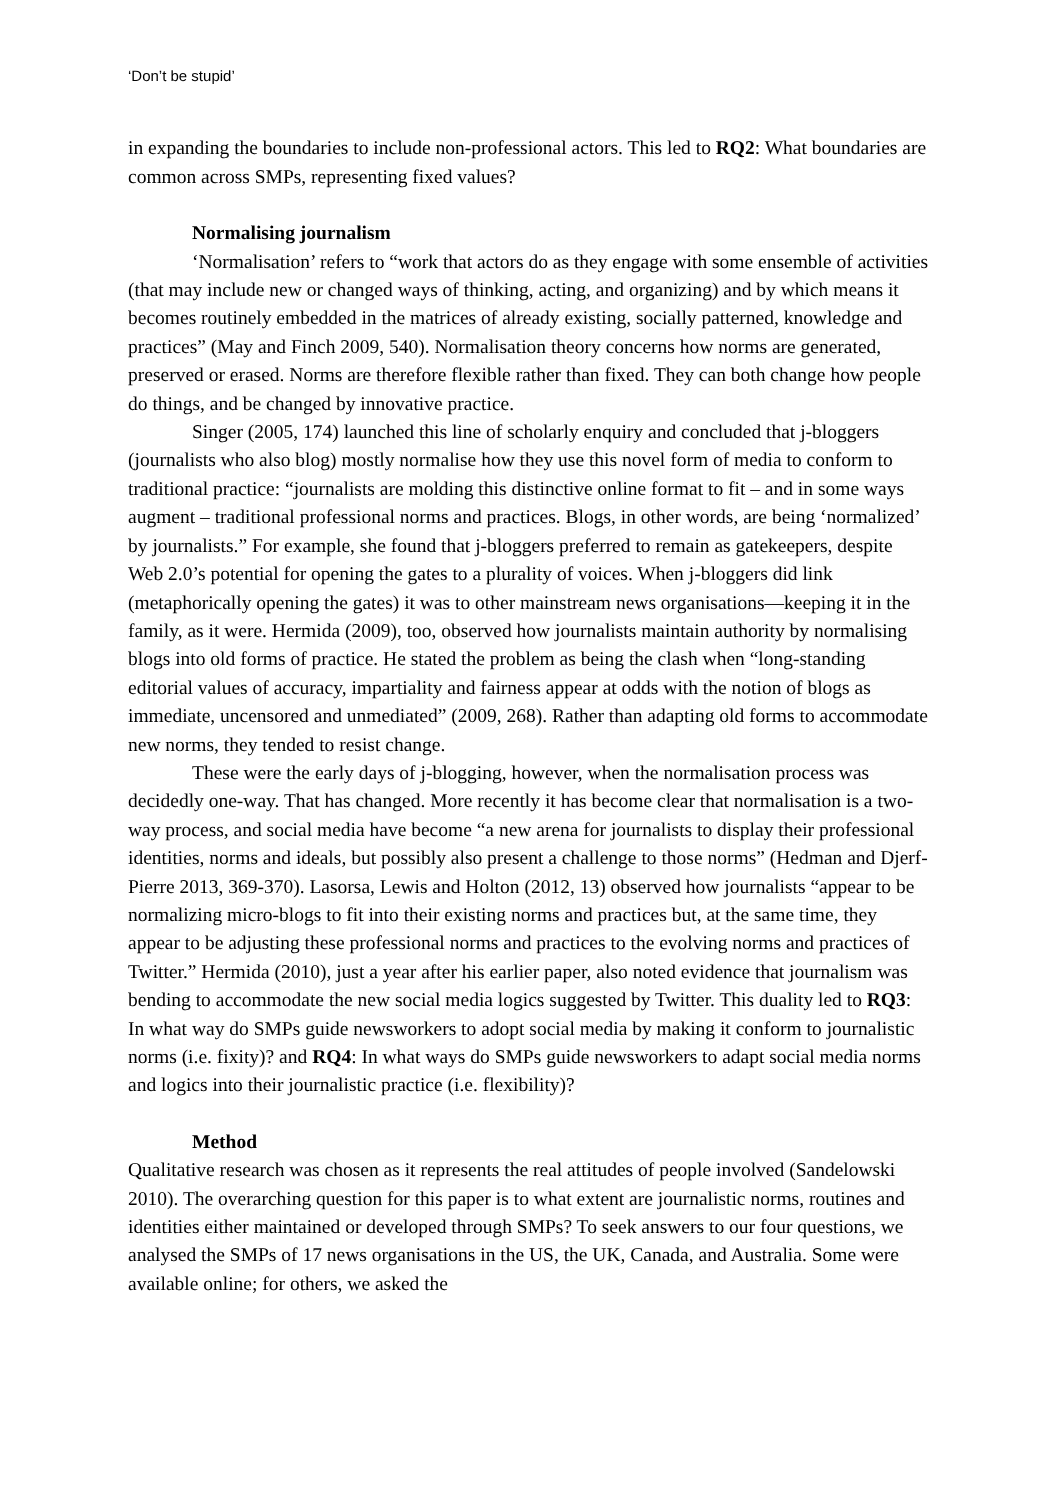‘Don’t be stupid’
in expanding the boundaries to include non-professional actors. This led to RQ2: What boundaries are common across SMPs, representing fixed values?
Normalising journalism
‘Normalisation’ refers to “work that actors do as they engage with some ensemble of activities (that may include new or changed ways of thinking, acting, and organizing) and by which means it becomes routinely embedded in the matrices of already existing, socially patterned, knowledge and practices” (May and Finch 2009, 540). Normalisation theory concerns how norms are generated, preserved or erased. Norms are therefore flexible rather than fixed. They can both change how people do things, and be changed by innovative practice.
Singer (2005, 174) launched this line of scholarly enquiry and concluded that j-bloggers (journalists who also blog) mostly normalise how they use this novel form of media to conform to traditional practice: “journalists are molding this distinctive online format to fit – and in some ways augment – traditional professional norms and practices. Blogs, in other words, are being ‘normalized’ by journalists.” For example, she found that j-bloggers preferred to remain as gatekeepers, despite Web 2.0’s potential for opening the gates to a plurality of voices. When j-bloggers did link (metaphorically opening the gates) it was to other mainstream news organisations—keeping it in the family, as it were. Hermida (2009), too, observed how journalists maintain authority by normalising blogs into old forms of practice. He stated the problem as being the clash when “long-standing editorial values of accuracy, impartiality and fairness appear at odds with the notion of blogs as immediate, uncensored and unmediated” (2009, 268). Rather than adapting old forms to accommodate new norms, they tended to resist change.
These were the early days of j-blogging, however, when the normalisation process was decidedly one-way. That has changed. More recently it has become clear that normalisation is a two-way process, and social media have become “a new arena for journalists to display their professional identities, norms and ideals, but possibly also present a challenge to those norms” (Hedman and Djerf-Pierre 2013, 369-370). Lasorsa, Lewis and Holton (2012, 13) observed how journalists “appear to be normalizing micro-blogs to fit into their existing norms and practices but, at the same time, they appear to be adjusting these professional norms and practices to the evolving norms and practices of Twitter.” Hermida (2010), just a year after his earlier paper, also noted evidence that journalism was bending to accommodate the new social media logics suggested by Twitter. This duality led to RQ3: In what way do SMPs guide newsworkers to adopt social media by making it conform to journalistic norms (i.e. fixity)? and RQ4: In what ways do SMPs guide newsworkers to adapt social media norms and logics into their journalistic practice (i.e. flexibility)?
Method
Qualitative research was chosen as it represents the real attitudes of people involved (Sandelowski 2010). The overarching question for this paper is to what extent are journalistic norms, routines and identities either maintained or developed through SMPs? To seek answers to our four questions, we analysed the SMPs of 17 news organisations in the US, the UK, Canada, and Australia. Some were available online; for others, we asked the